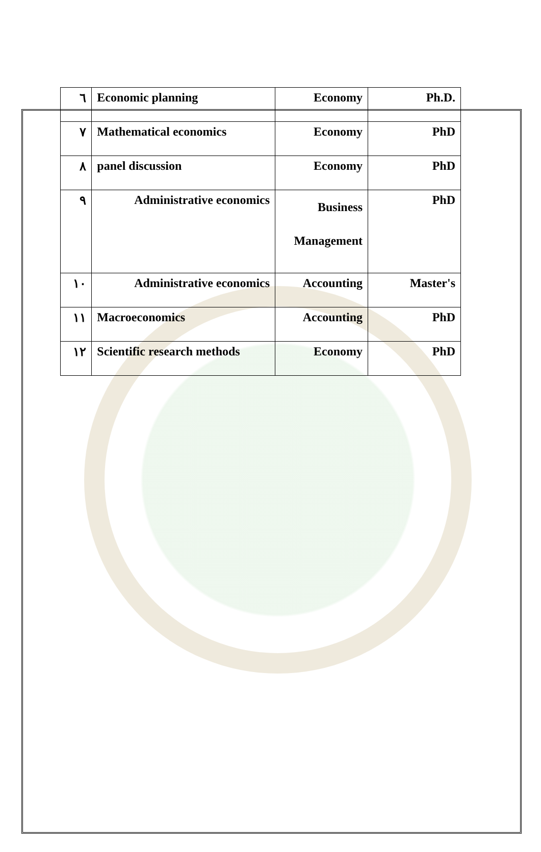| ٦ | Economic planning | Economy | Ph.D. |
| ٧ | Mathematical economics | Economy | PhD |
| ٨ | panel discussion | Economy | PhD |
| ٩ | Administrative economics | Business Management | PhD |
| ١٠ | Administrative economics | Accounting | Master's |
| ١١ | Macroeconomics | Accounting | PhD |
| ١٢ | Scientific research methods | Economy | PhD |